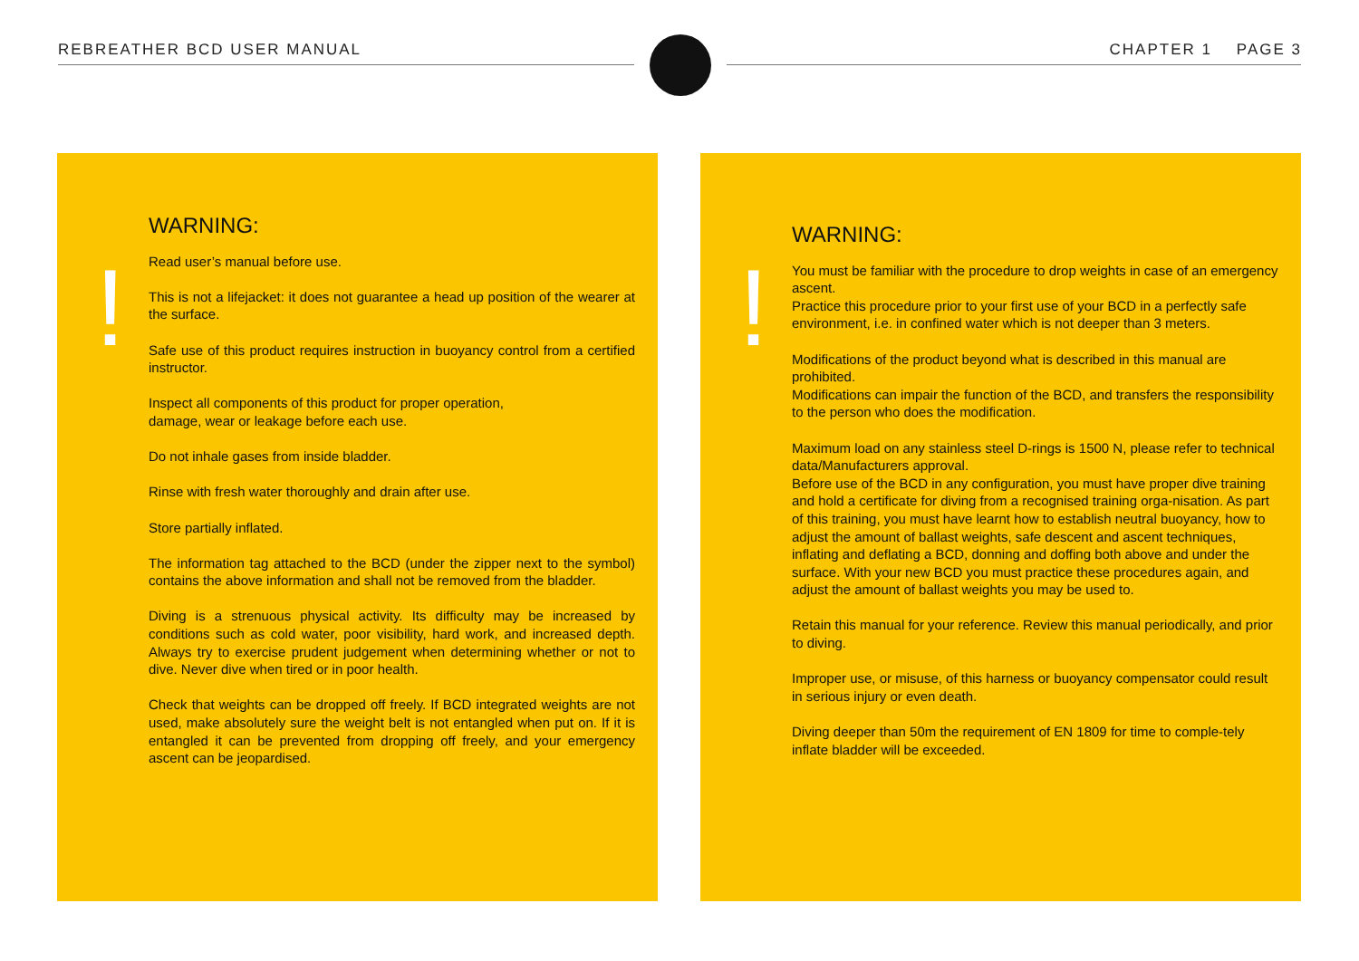REBREATHER BCD USER MANUAL CHAPTER 1 PAGE 3
!
WARNING:
Read user’s manual before use.
This is not a lifejacket: it does not guarantee a head up position of the wearer at the surface.
Safe use of this product requires instruction in buoyancy control from a certified instructor.
Inspect all components of this product for proper operation,
damage, wear or leakage before each use.
Do not inhale gases from inside bladder.
Rinse with fresh water thoroughly and drain after use.
Store partially inflated.
The information tag attached to the BCD (under the zipper next to the symbol) contains the above information and shall not be removed from the bladder.
Diving is a strenuous physical activity. Its difficulty may be increased by conditions such as cold water, poor visibility, hard work, and increased depth. Always try to exercise prudent judgement when determining whether or not to dive. Never dive when tired or in poor health.
Check that weights can be dropped off freely. If BCD integrated weights are not used, make absolutely sure the weight belt is not entangled when put on. If it is entangled it can be prevented from dropping off freely, and your emergency ascent can be jeopardised.
!
WARNING:
You must be familiar with the procedure to drop weights in case of an emergency ascent.
Practice this procedure prior to your first use of your BCD in a perfectly safe environment, i.e. in confined water which is not deeper than 3 meters.
Modifications of the product beyond what is described in this manual are prohibited.
Modifications can impair the function of the BCD, and transfers the responsibility to the person who does the modification.
Maximum load on any stainless steel D-rings is 1500 N, please refer to technical data/Manufacturers approval.
Before use of the BCD in any configuration, you must have proper dive training and hold a certificate for diving from a recognised training orga-nisation. As part of this training, you must have learnt how to establish neutral buoyancy, how to adjust the amount of ballast weights, safe descent and ascent techniques, inflating and deflating a BCD, donning and doffing both above and under the surface. With your new BCD you must practice these procedures again, and adjust the amount of ballast weights you may be used to.
Retain this manual for your reference. Review this manual periodically, and prior to diving.
Improper use, or misuse, of this harness or buoyancy compensator could result in serious injury or even death.
Diving deeper than 50m the requirement of EN 1809 for time to comple-tely inflate bladder will be exceeded.